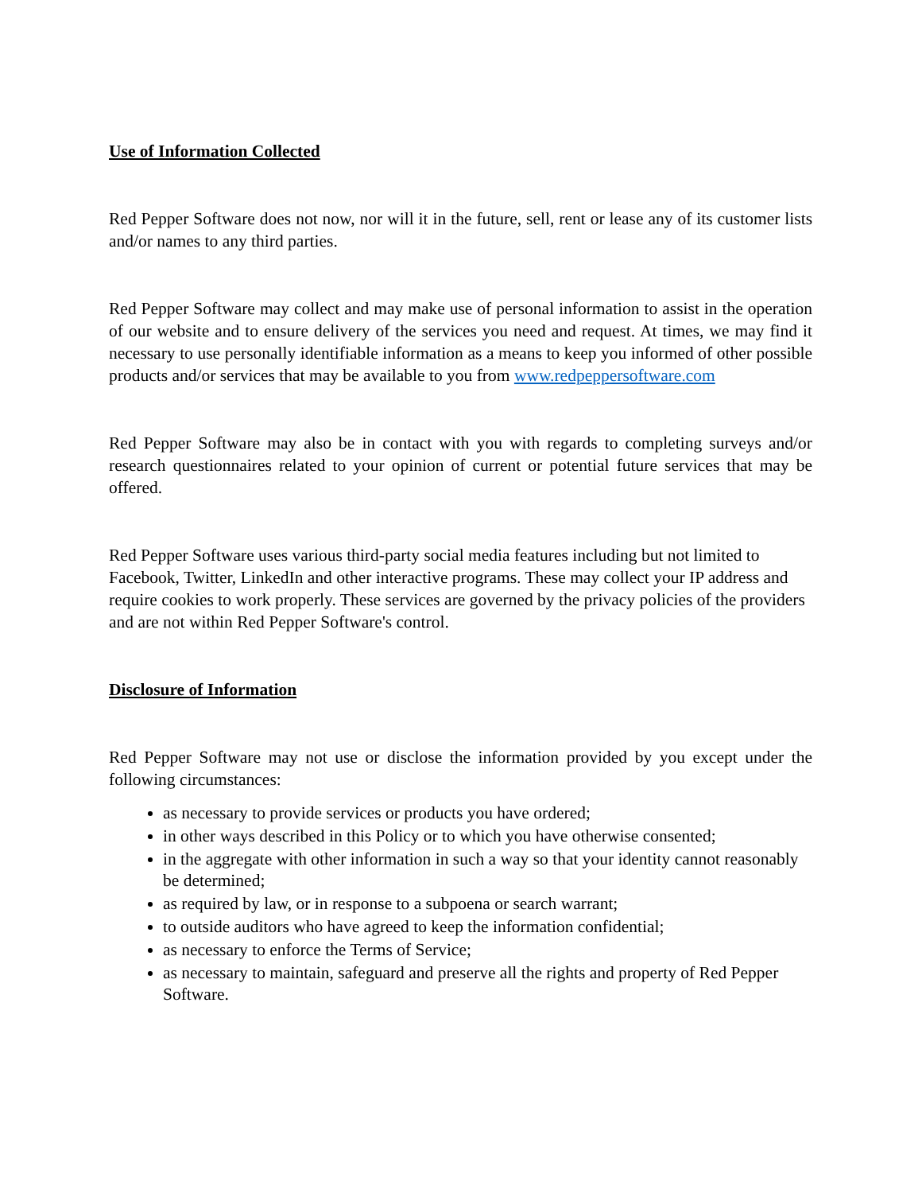Use of Information Collected
Red Pepper Software does not now, nor will it in the future, sell, rent or lease any of its customer lists and/or names to any third parties.
Red Pepper Software may collect and may make use of personal information to assist in the operation of our website and to ensure delivery of the services you need and request. At times, we may find it necessary to use personally identifiable information as a means to keep you informed of other possible products and/or services that may be available to you from www.redpeppersoftware.com
Red Pepper Software may also be in contact with you with regards to completing surveys and/or research questionnaires related to your opinion of current or potential future services that may be offered.
Red Pepper Software uses various third-party social media features including but not limited to Facebook, Twitter, LinkedIn and other interactive programs. These may collect your IP address and require cookies to work properly. These services are governed by the privacy policies of the providers and are not within Red Pepper Software's control.
Disclosure of Information
Red Pepper Software may not use or disclose the information provided by you except under the following circumstances:
as necessary to provide services or products you have ordered;
in other ways described in this Policy or to which you have otherwise consented;
in the aggregate with other information in such a way so that your identity cannot reasonably be determined;
as required by law, or in response to a subpoena or search warrant;
to outside auditors who have agreed to keep the information confidential;
as necessary to enforce the Terms of Service;
as necessary to maintain, safeguard and preserve all the rights and property of Red Pepper Software.